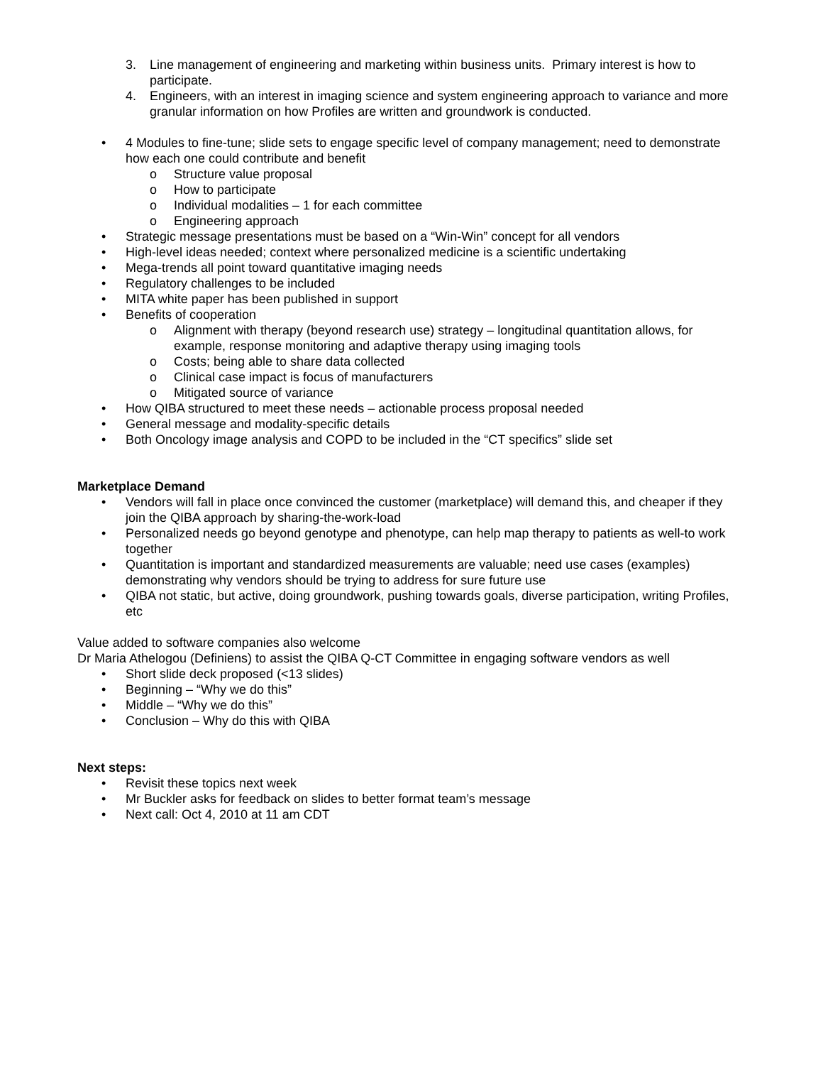3. Line management of engineering and marketing within business units. Primary interest is how to participate.
4. Engineers, with an interest in imaging science and system engineering approach to variance and more granular information on how Profiles are written and groundwork is conducted.
• 4 Modules to fine-tune; slide sets to engage specific level of company management; need to demonstrate how each one could contribute and benefit
o Structure value proposal
o How to participate
o Individual modalities – 1 for each committee
o Engineering approach
• Strategic message presentations must be based on a “Win-Win” concept for all vendors
• High-level ideas needed; context where personalized medicine is a scientific undertaking
• Mega-trends all point toward quantitative imaging needs
• Regulatory challenges to be included
• MITA white paper has been published in support
• Benefits of cooperation
o Alignment with therapy (beyond research use) strategy – longitudinal quantitation allows, for example, response monitoring and adaptive therapy using imaging tools
o Costs; being able to share data collected
o Clinical case impact is focus of manufacturers
o Mitigated source of variance
• How QIBA structured to meet these needs – actionable process proposal needed
• General message and modality-specific details
• Both Oncology image analysis and COPD to be included in the “CT specifics” slide set
Marketplace Demand
• Vendors will fall in place once convinced the customer (marketplace) will demand this, and cheaper if they join the QIBA approach by sharing-the-work-load
• Personalized needs go beyond genotype and phenotype, can help map therapy to patients as well-to work together
• Quantitation is important and standardized measurements are valuable; need use cases (examples) demonstrating why vendors should be trying to address for sure future use
• QIBA not static, but active, doing groundwork, pushing towards goals, diverse participation, writing Profiles, etc
Value added to software companies also welcome
Dr Maria Athelogou (Definiens) to assist the QIBA Q-CT Committee in engaging software vendors as well
• Short slide deck proposed (<13 slides)
• Beginning – “Why we do this”
• Middle – “Why we do this”
• Conclusion – Why do this with QIBA
Next steps:
• Revisit these topics next week
• Mr Buckler asks for feedback on slides to better format team’s message
• Next call: Oct 4, 2010 at 11 am CDT